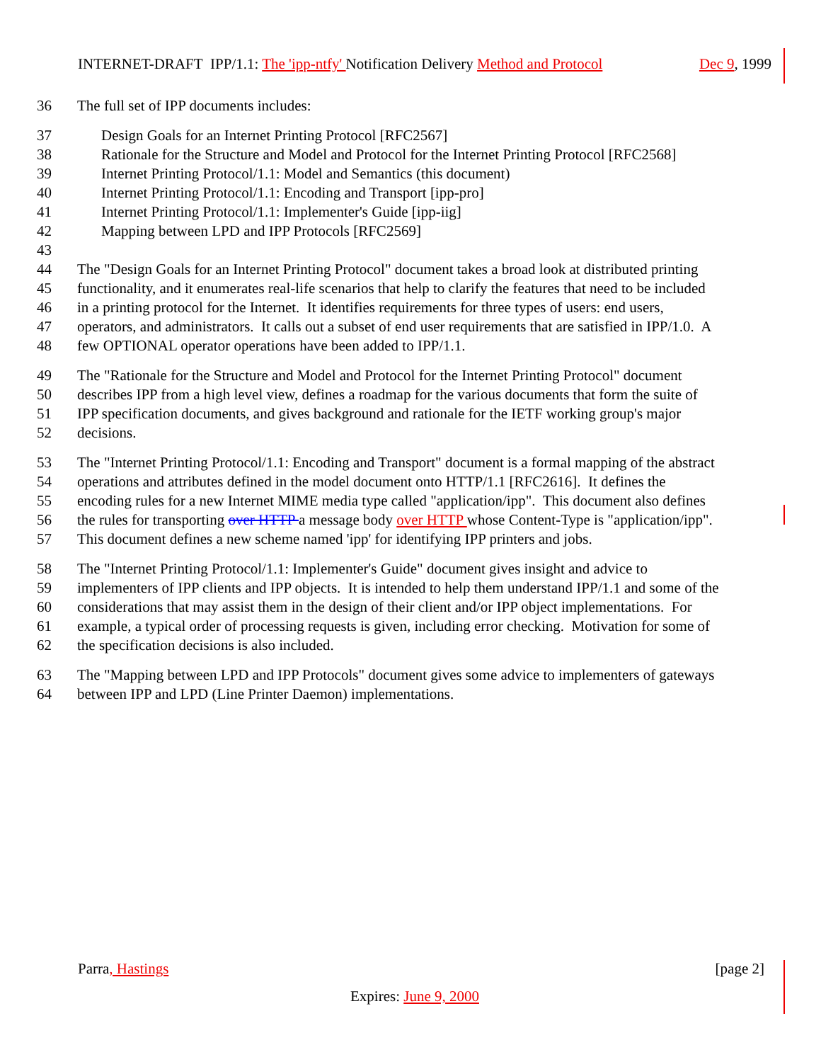INTERNET-DRAFT IPP/1.1: The 'ipp-ntfy' Notification Delivery Method and Protocol Dec 9, 1999
36 The full set of IPP documents includes:
37 Design Goals for an Internet Printing Protocol [RFC2567]
38 Rationale for the Structure and Model and Protocol for the Internet Printing Protocol [RFC2568]
39 Internet Printing Protocol/1.1: Model and Semantics (this document)
40 Internet Printing Protocol/1.1: Encoding and Transport [ipp-pro]
41 Internet Printing Protocol/1.1: Implementer's Guide [ipp-iig]
42 Mapping between LPD and IPP Protocols [RFC2569]
43
44 The "Design Goals for an Internet Printing Protocol" document takes a broad look at distributed printing
45 functionality, and it enumerates real-life scenarios that help to clarify the features that need to be included
46 in a printing protocol for the Internet. It identifies requirements for three types of users: end users,
47 operators, and administrators. It calls out a subset of end user requirements that are satisfied in IPP/1.0. A
48 few OPTIONAL operator operations have been added to IPP/1.1.
49 The "Rationale for the Structure and Model and Protocol for the Internet Printing Protocol" document
50 describes IPP from a high level view, defines a roadmap for the various documents that form the suite of
51 IPP specification documents, and gives background and rationale for the IETF working group's major
52 decisions.
53 The "Internet Printing Protocol/1.1: Encoding and Transport" document is a formal mapping of the abstract
54 operations and attributes defined in the model document onto HTTP/1.1 [RFC2616]. It defines the
55 encoding rules for a new Internet MIME media type called "application/ipp". This document also defines
56 the rules for transporting over HTTP a message body over HTTP whose Content-Type is "application/ipp".
57 This document defines a new scheme named 'ipp' for identifying IPP printers and jobs.
58 The "Internet Printing Protocol/1.1: Implementer's Guide" document gives insight and advice to
59 implementers of IPP clients and IPP objects. It is intended to help them understand IPP/1.1 and some of the
60 considerations that may assist them in the design of their client and/or IPP object implementations. For
61 example, a typical order of processing requests is given, including error checking. Motivation for some of
62 the specification decisions is also included.
63 The "Mapping between LPD and IPP Protocols" document gives some advice to implementers of gateways
64 between IPP and LPD (Line Printer Daemon) implementations.
Parra, Hastings [page 2]
Expires: June 9, 2000